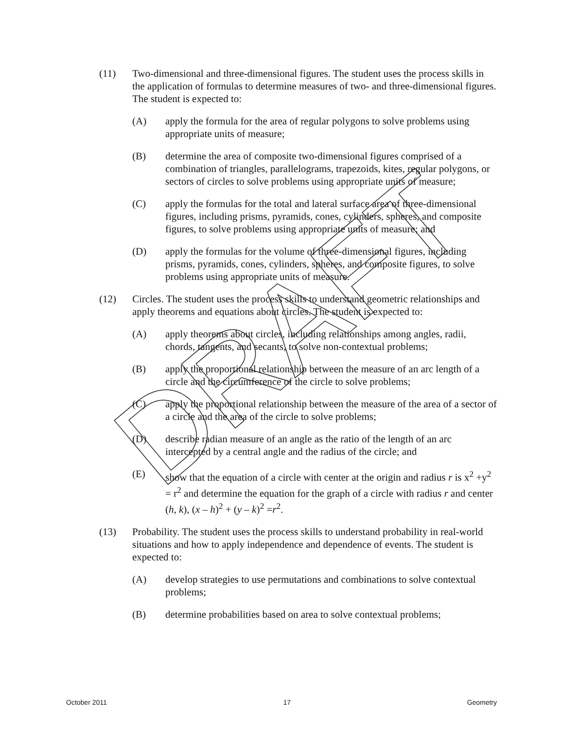(11) Two-dimensional and three-dimensional figures. The student uses the process skills in the application of formulas to determine measures of two- and three-dimensional figures. The student is expected to:
(A) apply the formula for the area of regular polygons to solve problems using appropriate units of measure;
(B) determine the area of composite two-dimensional figures comprised of a combination of triangles, parallelograms, trapezoids, kites, regular polygons, or sectors of circles to solve problems using appropriate units of measure;
(C) apply the formulas for the total and lateral surface area of three-dimensional figures, including prisms, pyramids, cones, cylinders, spheres, and composite figures, to solve problems using appropriate units of measure; and
(D) apply the formulas for the volume of three-dimensional figures, including prisms, pyramids, cones, cylinders, spheres, and composite figures, to solve problems using appropriate units of measure.
(12) Circles. The student uses the process skills to understand geometric relationships and apply theorems and equations about circles. The student is expected to:
(A) apply theorems about circles, including relationships among angles, radii, chords, tangents, and secants, to solve non-contextual problems;
(B) apply the proportional relationship between the measure of an arc length of a circle and the circumference of the circle to solve problems;
(C) apply the proportional relationship between the measure of the area of a sector of a circle and the area of the circle to solve problems;
(D) describe radian measure of an angle as the ratio of the length of an arc intercepted by a central angle and the radius of the circle; and
(E) show that the equation of a circle with center at the origin and radius r is x<sup>2</sup> +y<sup>2</sup> = r<sup>2</sup> and determine the equation for the graph of a circle with radius r and center (h, k), (x – h)<sup>2</sup> + (y – k)<sup>2</sup> =r<sup>2</sup>.
(13) Probability. The student uses the process skills to understand probability in real-world situations and how to apply independence and dependence of events. The student is expected to:
(A) develop strategies to use permutations and combinations to solve contextual problems;
(B) determine probabilities based on area to solve contextual problems;
DRAFT
October 2011 17 Geometry